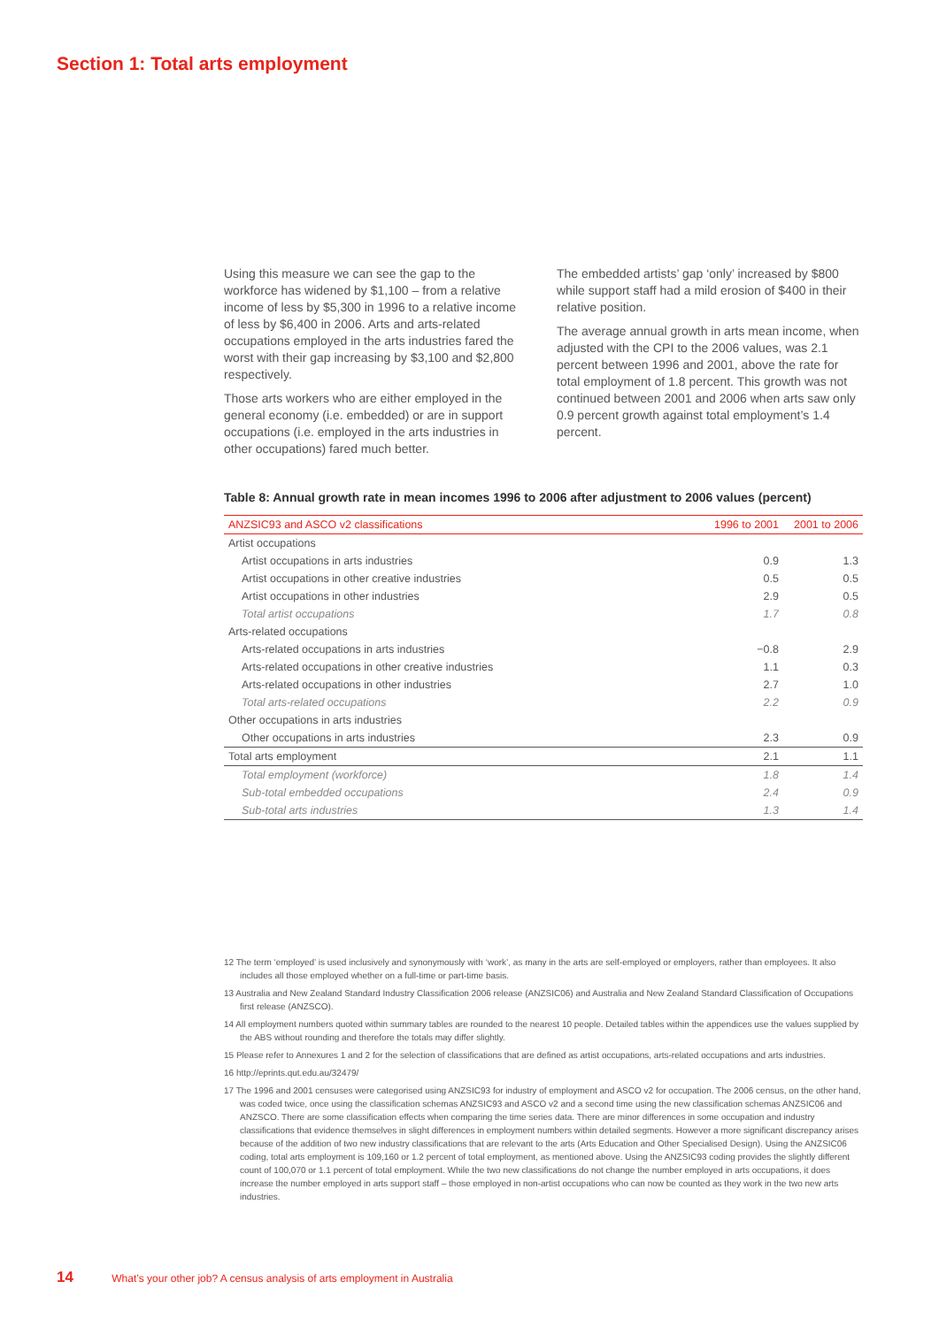Section 1: Total arts employment
Using this measure we can see the gap to the workforce has widened by $1,100 – from a relative income of less by $5,300 in 1996 to a relative income of less by $6,400 in 2006. Arts and arts-related occupations employed in the arts industries fared the worst with their gap increasing by $3,100 and $2,800 respectively.
Those arts workers who are either employed in the general economy (i.e. embedded) or are in support occupations (i.e. employed in the arts industries in other occupations) fared much better.
The embedded artists’ gap ‘only’ increased by $800 while support staff had a mild erosion of $400 in their relative position.
The average annual growth in arts mean income, when adjusted with the CPI to the 2006 values, was 2.1 percent between 1996 and 2001, above the rate for total employment of 1.8 percent. This growth was not continued between 2001 and 2006 when arts saw only 0.9 percent growth against total employment’s 1.4 percent.
Table 8: Annual growth rate in mean incomes 1996 to 2006 after adjustment to 2006 values (percent)
| ANZSIC93 and ASCO v2 classifications | 1996 to 2001 | 2001 to 2006 |
| --- | --- | --- |
| Artist occupations | | |
| Artist occupations in arts industries | 0.9 | 1.3 |
| Artist occupations in other creative industries | 0.5 | 0.5 |
| Artist occupations in other industries | 2.9 | 0.5 |
| Total artist occupations | 1.7 | 0.8 |
| Arts-related occupations | | |
| Arts-related occupations in arts industries | −0.8 | 2.9 |
| Arts-related occupations in other creative industries | 1.1 | 0.3 |
| Arts-related occupations in other industries | 2.7 | 1.0 |
| Total arts-related occupations | 2.2 | 0.9 |
| Other occupations in arts industries | | |
| Other occupations in arts industries | 2.3 | 0.9 |
| Total arts employment | 2.1 | 1.1 |
| Total employment (workforce) | 1.8 | 1.4 |
| Sub-total embedded occupations | 2.4 | 0.9 |
| Sub-total arts industries | 1.3 | 1.4 |
12 The term ‘employed’ is used inclusively and synonymously with ‘work’, as many in the arts are self-employed or employers, rather than employees. It also includes all those employed whether on a full-time or part-time basis.
13 Australia and New Zealand Standard Industry Classification 2006 release (ANZSIC06) and Australia and New Zealand Standard Classification of Occupations first release (ANZSCO).
14 All employment numbers quoted within summary tables are rounded to the nearest 10 people. Detailed tables within the appendices use the values supplied by the ABS without rounding and therefore the totals may differ slightly.
15 Please refer to Annexures 1 and 2 for the selection of classifications that are defined as artist occupations, arts-related occupations and arts industries.
16 http://eprints.qut.edu.au/32479/
17 The 1996 and 2001 censuses were categorised using ANZSIC93 for industry of employment and ASCO v2 for occupation. The 2006 census, on the other hand, was coded twice, once using the classification schemas ANZSIC93 and ASCO v2 and a second time using the new classification schemas ANZSIC06 and ANZSCO. There are some classification effects when comparing the time series data. There are minor differences in some occupation and industry classifications that evidence themselves in slight differences in employment numbers within detailed segments. However a more significant discrepancy arises because of the addition of two new industry classifications that are relevant to the arts (Arts Education and Other Specialised Design). Using the ANZSIC06 coding, total arts employment is 109,160 or 1.2 percent of total employment, as mentioned above. Using the ANZSIC93 coding provides the slightly different count of 100,070 or 1.1 percent of total employment. While the two new classifications do not change the number employed in arts occupations, it does increase the number employed in arts support staff – those employed in non-artist occupations who can now be counted as they work in the two new arts industries.
14 What’s your other job? A census analysis of arts employment in Australia